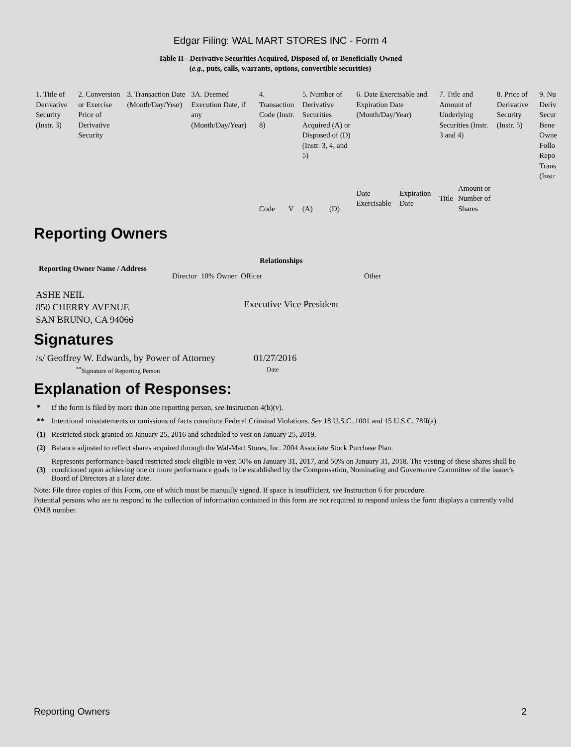Edgar Filing: WAL MART STORES INC - Form 4
Table II - Derivative Securities Acquired, Disposed of, or Beneficially Owned
(e.g., puts, calls, warrants, options, convertible securities)
| 1. Title of Derivative Security (Instr. 3) | 2. Conversion or Exercise Price of Derivative Security | 3. Transaction Date (Month/Day/Year) | 3A. Deemed Execution Date, if any (Month/Day/Year) | 4. Transaction Code (Instr. 8) | | 5. Number of Derivative Securities Acquired (A) or Disposed of (D) (Instr. 3, 4, and 5) | | 6. Date Exercisable and Expiration Date (Month/Day/Year) | | 7. Title and Amount of Underlying Securities (Instr. 3 and 4) | | 8. Price of Derivative Security (Instr. 5) | 9. Nu Deriv Secur Bene Owne Follo Repo Trans (Instr |
| | | | | Code | V | (A) | (D) | Date Exercisable | Expiration Date | Title | Amount or Number of Shares | | |
Reporting Owners
| Reporting Owner Name / Address | Relationships | | | |
| --- | --- | --- | --- | --- |
| | Director | 10% Owner | Officer | Other |
| ASHE NEIL 850 CHERRY AVENUE SAN BRUNO, CA 94066 | | | Executive Vice President | |
Signatures
| /s/ Geoffrey W. Edwards, by Power of Attorney | 01/27/2016 |
| <sup>**</sup> Signature of Reporting Person | Date |
Explanation of Responses:
| * | If the form is filed by more than one reporting person, see Instruction 4(b)(v). |
| ** | Intentional misstatements or omissions of facts constitute Federal Criminal Violations. See 18 U.S.C. 1001 and 15 U.S.C. 78ff(a). |
| (1) | Restricted stock granted on January 25, 2016 and scheduled to vest on January 25, 2019. |
| (2) | Balance adjusted to reflect shares acquired through the Wal-Mart Stores, Inc. 2004 Associate Stock Purchase Plan. |
| (3) | Represents performance-based restricted stock eligible to vest 50% on January 31, 2017, and 50% on January 31, 2018. The vesting of these shares shall be conditioned upon achieving one or more performance goals to be established by the Compensation, Nominating and Governance Committee of the issuer's Board of Directors at a later date. |
Note: File three copies of this Form, one of which must be manually signed. If space is insufficient, see Instruction 6 for procedure.
Potential persons who are to respond to the collection of information contained in this form are not required to respond unless the form displays a currently valid OMB number.
Reporting Owners 2